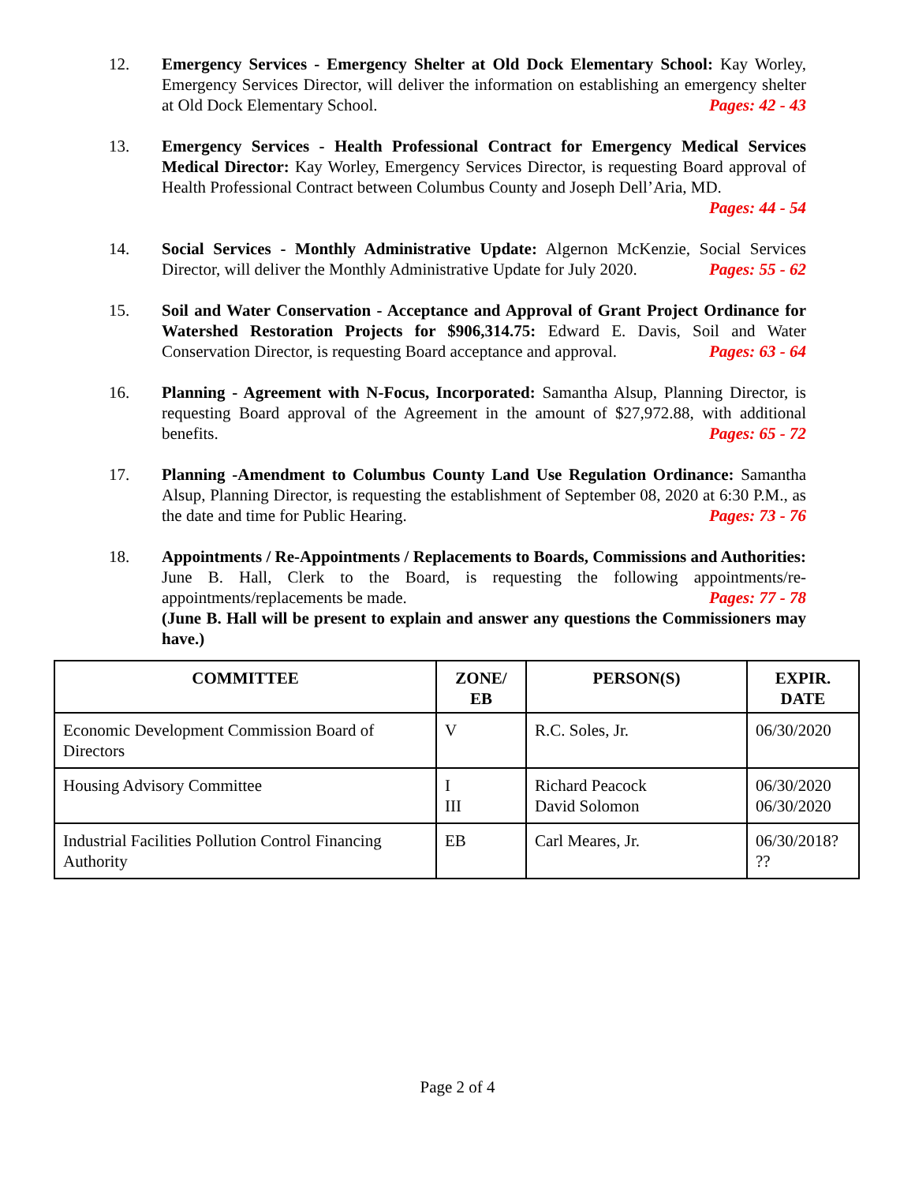12. Emergency Services - Emergency Shelter at Old Dock Elementary School: Kay Worley, Emergency Services Director, will deliver the information on establishing an emergency shelter at Old Dock Elementary School. Pages: 42 - 43
13. Emergency Services - Health Professional Contract for Emergency Medical Services Medical Director: Kay Worley, Emergency Services Director, is requesting Board approval of Health Professional Contract between Columbus County and Joseph Dell’Aria, MD.
Pages: 44 - 54
14. Social Services - Monthly Administrative Update: Algernon McKenzie, Social Services Director, will deliver the Monthly Administrative Update for July 2020. Pages: 55 - 62
15. Soil and Water Conservation - Acceptance and Approval of Grant Project Ordinance for Watershed Restoration Projects for $906,314.75: Edward E. Davis, Soil and Water Conservation Director, is requesting Board acceptance and approval. Pages: 63 - 64
16. Planning - Agreement with N-Focus, Incorporated: Samantha Alsup, Planning Director, is requesting Board approval of the Agreement in the amount of $27,972.88, with additional benefits. Pages: 65 - 72
17. Planning -Amendment to Columbus County Land Use Regulation Ordinance: Samantha Alsup, Planning Director, is requesting the establishment of September 08, 2020 at 6:30 P.M., as the date and time for Public Hearing. Pages: 73 - 76
18. Appointments / Re-Appointments / Replacements to Boards, Commissions and Authorities: June B. Hall, Clerk to the Board, is requesting the following appointments/re-appointments/replacements be made. Pages: 77 - 78
(June B. Hall will be present to explain and answer any questions the Commissioners may have.)
| COMMITTEE | ZONE/ EB | PERSON(S) | EXPIR. DATE |
| --- | --- | --- | --- |
| Economic Development Commission Board of Directors | V | R.C. Soles, Jr. | 06/30/2020 |
| Housing Advisory Committee | I III | Richard Peacock David Solomon | 06/30/2020 06/30/2020 |
| Industrial Facilities Pollution Control Financing Authority | EB | Carl Meares, Jr. | 06/30/2018? ?? |
Page 2 of 4